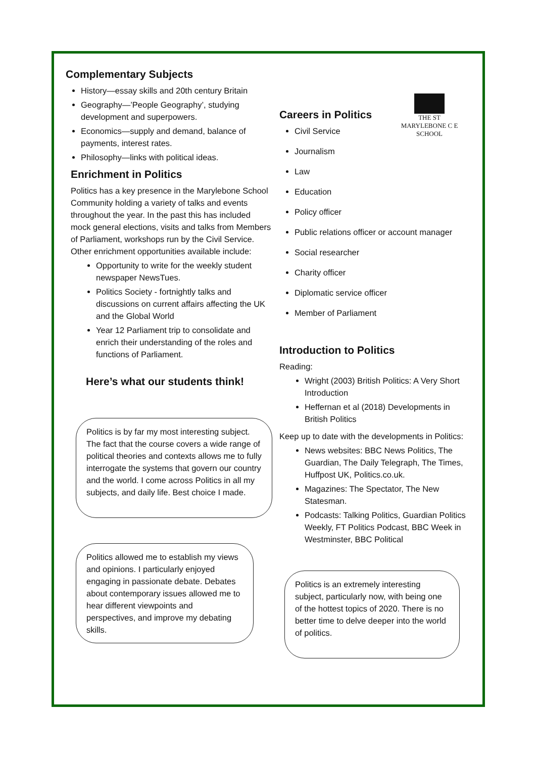THE ST MARYLEBONE C E SCHOOL
Complementary Subjects
History—essay skills and 20th century Britain
Geography—’People Geography’, studying development and superpowers.
Economics—supply and demand, balance of payments, interest rates.
Philosophy—links with political ideas.
Enrichment in Politics
Politics has a key presence in the Marylebone School Community holding a variety of talks and events throughout the year. In the past this has included mock general elections, visits and talks from Members of Parliament, workshops run by the Civil Service. Other enrichment opportunities available include:
Opportunity to write for the weekly student newspaper NewsTues.
Politics Society - fortnightly talks and discussions on current affairs affecting the UK and the Global World
Year 12 Parliament trip to consolidate and enrich their understanding of the roles and functions of Parliament.
Here’s what our students think!
Politics is by far my most interesting subject. The fact that the course covers a wide range of political theories and contexts allows me to fully interrogate the systems that govern our country and the world. I come across Politics in all my subjects, and daily life. Best choice I made.
Politics allowed me to establish my views and opinions. I particularly enjoyed engaging in passionate debate. Debates about contemporary issues allowed me to hear different viewpoints and perspectives, and improve my debating skills.
Careers in Politics
Civil Service
Journalism
Law
Education
Policy officer
Public relations officer or account manager
Social researcher
Charity officer
Diplomatic service officer
Member of Parliament
Introduction to Politics
Reading:
Wright (2003) British Politics: A Very Short Introduction
Heffernan et al (2018) Developments in British Politics
Keep up to date with the developments in Politics:
News websites: BBC News Politics, The Guardian, The Daily Telegraph, The Times, Huffpost UK, Politics.co.uk.
Magazines: The Spectator, The New Statesman.
Podcasts: Talking Politics, Guardian Politics Weekly, FT Politics Podcast, BBC Week in Westminster, BBC Political
Politics is an extremely interesting subject, particularly now, with being one of the hottest topics of 2020. There is no better time to delve deeper into the world of politics.